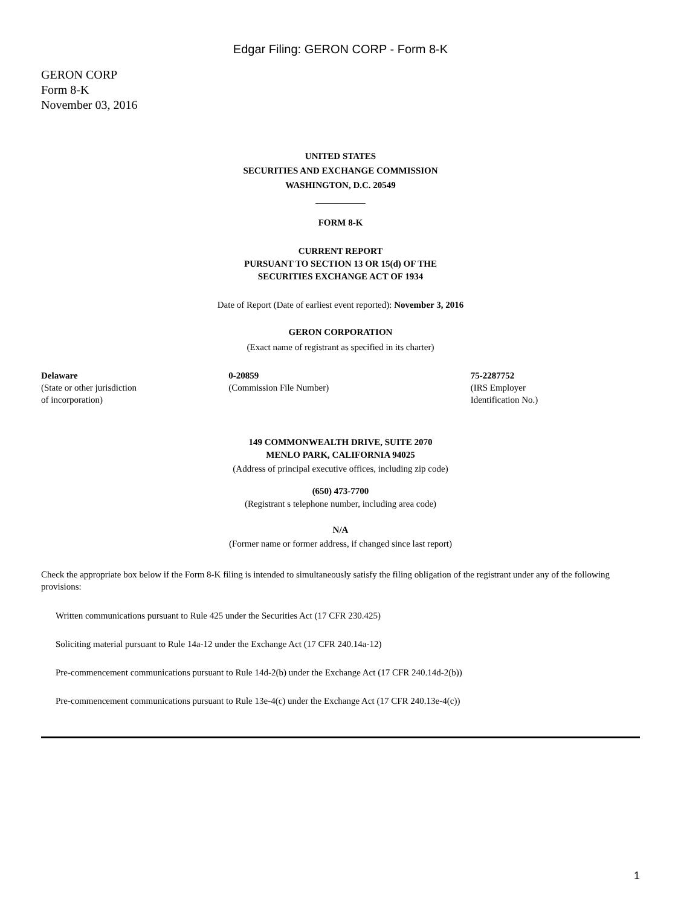Edgar Filing: GERON CORP - Form 8-K
GERON CORP
Form 8-K
November 03, 2016
UNITED STATES
SECURITIES AND EXCHANGE COMMISSION
WASHINGTON, D.C. 20549
___________
FORM 8-K
CURRENT REPORT
PURSUANT TO SECTION 13 OR 15(d) OF THE
SECURITIES EXCHANGE ACT OF 1934
Date of Report (Date of earliest event reported): November 3, 2016
GERON CORPORATION
(Exact name of registrant as specified in its charter)
Delaware
(State or other jurisdiction
of incorporation)
0-20859
(Commission File Number)
75-2287752
(IRS Employer
Identification No.)
149 COMMONWEALTH DRIVE, SUITE 2070
MENLO PARK, CALIFORNIA 94025
(Address of principal executive offices, including zip code)
(650) 473-7700
(Registrant s telephone number, including area code)
N/A
(Former name or former address, if changed since last report)
Check the appropriate box below if the Form 8-K filing is intended to simultaneously satisfy the filing obligation of the registrant under any of the following provisions:
Written communications pursuant to Rule 425 under the Securities Act (17 CFR 230.425)
Soliciting material pursuant to Rule 14a-12 under the Exchange Act (17 CFR 240.14a-12)
Pre-commencement communications pursuant to Rule 14d-2(b) under the Exchange Act (17 CFR 240.14d-2(b))
Pre-commencement communications pursuant to Rule 13e-4(c) under the Exchange Act (17 CFR 240.13e-4(c))
1